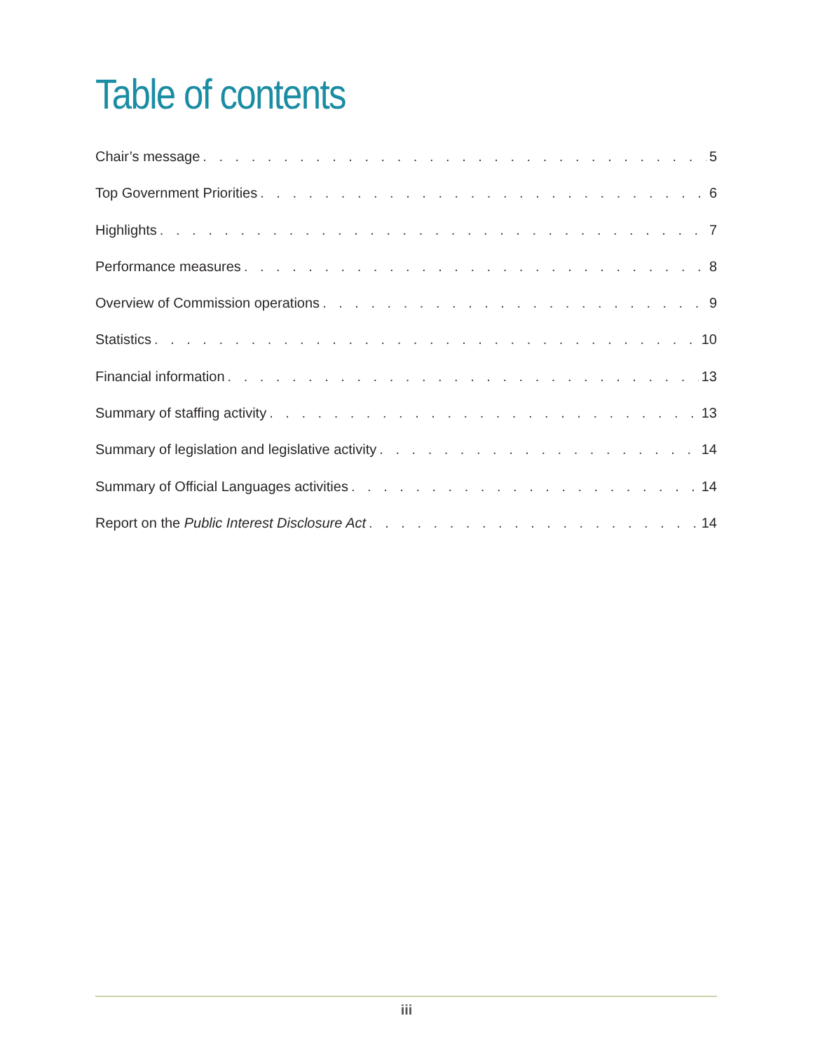Table of contents
Chair’s message 5
Top Government Priorities 6
Highlights 7
Performance measures 8
Overview of Commission operations 9
Statistics 10
Financial information 13
Summary of staffing activity 13
Summary of legislation and legislative activity 14
Summary of Official Languages activities 14
Report on the Public Interest Disclosure Act 14
iii